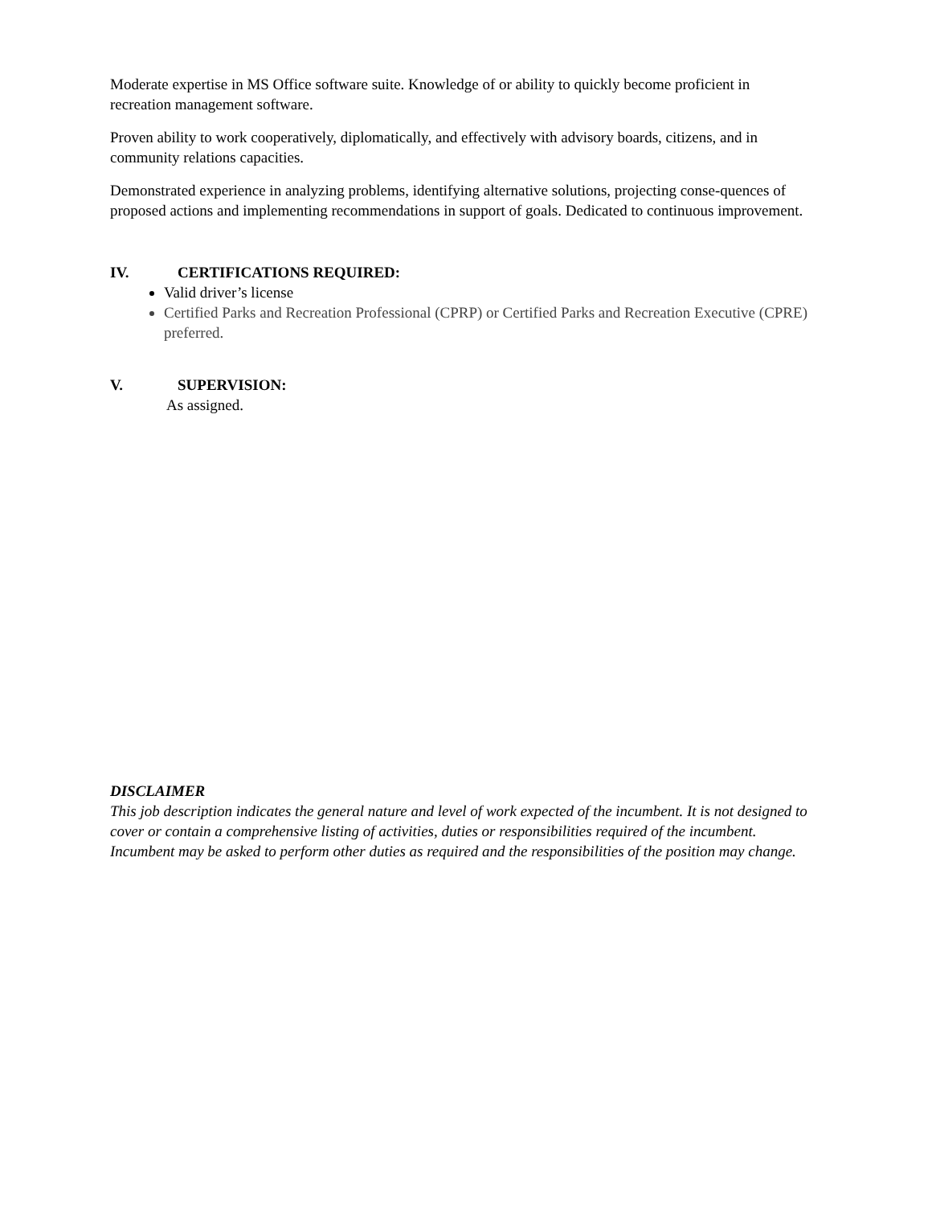Moderate expertise in MS Office software suite. Knowledge of or ability to quickly become proficient in recreation management software.
Proven ability to work cooperatively, diplomatically, and effectively with advisory boards, citizens, and in community relations capacities.
Demonstrated experience in analyzing problems, identifying alternative solutions, projecting conse-quences of proposed actions and implementing recommendations in support of goals. Dedicated to continuous improvement.
IV. CERTIFICATIONS REQUIRED:
Valid driver’s license
Certified Parks and Recreation Professional (CPRP) or Certified Parks and Recreation Executive (CPRE) preferred.
V. SUPERVISION:
As assigned.
DISCLAIMER
This job description indicates the general nature and level of work expected of the incumbent. It is not designed to cover or contain a comprehensive listing of activities, duties or responsibilities required of the incumbent. Incumbent may be asked to perform other duties as required and the responsibilities of the position may change.